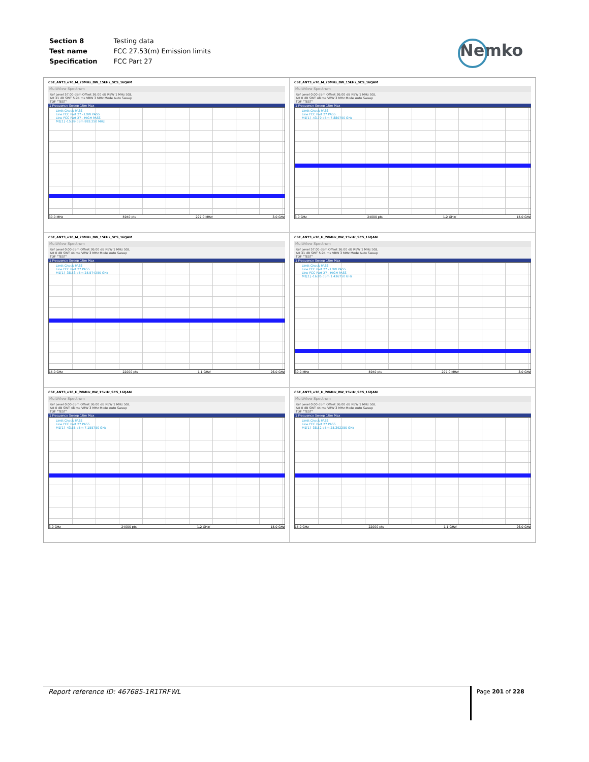| Section 8 | Testing data |
| Test name | FCC 27.53(m) Emission limits |
| Specification | FCC Part 27 |
Nemko
CSE_ANT3_n70_M_20MHz_BW_15kHz_SCS_16QAM
MultiView Spectrum
Ref Level 57.00 dBm Offset 36.00 dB RBW 1 MHz SGL
Att 31 dB SWT 5.94 ms VBW 3 MHz Mode Auto Sweep
TDF "TEST"
1 Frequency Sweep 1Rm Max
Limit Check PASS
Line FCC Part 27 - LOW PASS
Line FCC Part 27 - HIGH PASS
M1[1] -15.89 dBm 883.250 MHz
30.0 MHz 5940 pts 297.0 MHz/ 3.0 GHz
CSE_ANT3_n70_M_20MHz_BW_15kHz_SCS_16QAM
MultiView Spectrum
Ref Level 0.00 dBm Offset 36.00 dB RBW 1 MHz SGL
Att 0 dB SWT 48 ms VBW 3 MHz Mode Auto Sweep
TDF "TEST"
1 Frequency Sweep 1Rm Max
Limit Check PASS
Line FCC Part 27 PASS
M1[1] -43.79 dBm 7.880750 GHz
3.0 GHz 24000 pts 1.2 GHz/ 15.0 GHz
CSE_ANT3_n70_M_20MHz_BW_15kHz_SCS_16QAM
MultiView Spectrum
Ref Level 0.00 dBm Offset 36.00 dB RBW 1 MHz SGL
Att 0 dB SWT 44 ms VBW 3 MHz Mode Auto Sweep
TDF "TEST"
1 Frequency Sweep 1Rm Max
Limit Check PASS
Line FCC Part 27 PASS
M1[1] -38.53 dBm 25.574250 GHz
15.0 GHz 22000 pts 1.1 GHz/ 26.0 GHz
CSE_ANT3_n70_H_20MHz_BW_15kHz_SCS_16QAM
MultiView Spectrum
Ref Level 57.00 dBm Offset 36.00 dB RBW 1 MHz SGL
Att 31 dB SWT 5.94 ms VBW 3 MHz Mode Auto Sweep
TDF "TEST"
1 Frequency Sweep 1Rm Max
Limit Check PASS
Line FCC Part 27 - LOW PASS
Line FCC Part 27 - HIGH PASS
M1[1] -16.85 dBm 1.436750 GHz
30.0 MHz 5940 pts 297.0 MHz/ 3.0 GHz
CSE_ANT3_n70_H_20MHz_BW_15kHz_SCS_16QAM
MultiView Spectrum
Ref Level 0.00 dBm Offset 36.00 dB RBW 1 MHz SGL
Att 0 dB SWT 48 ms VBW 3 MHz Mode Auto Sweep
TDF "TEST"
1 Frequency Sweep 1Rm Max
Limit Check PASS
Line FCC Part 27 PASS
M1[1] -43.65 dBm 7.155750 GHz
3.0 GHz 24000 pts 1.2 GHz/ 15.0 GHz
CSE_ANT3_n70_H_20MHz_BW_15kHz_SCS_16QAM
MultiView Spectrum
Ref Level 0.00 dBm Offset 36.00 dB RBW 1 MHz SGL
Att 0 dB SWT 44 ms VBW 3 MHz Mode Auto Sweep
TDF "TEST"
1 Frequency Sweep 1Rm Max
Limit Check PASS
Line FCC Part 27 PASS
M1[1] -38.52 dBm 25.392250 GHz
15.0 GHz 22000 pts 1.1 GHz/ 26.0 GHz
Report reference ID: 467685-1R1TRFWL Page 201 of 228